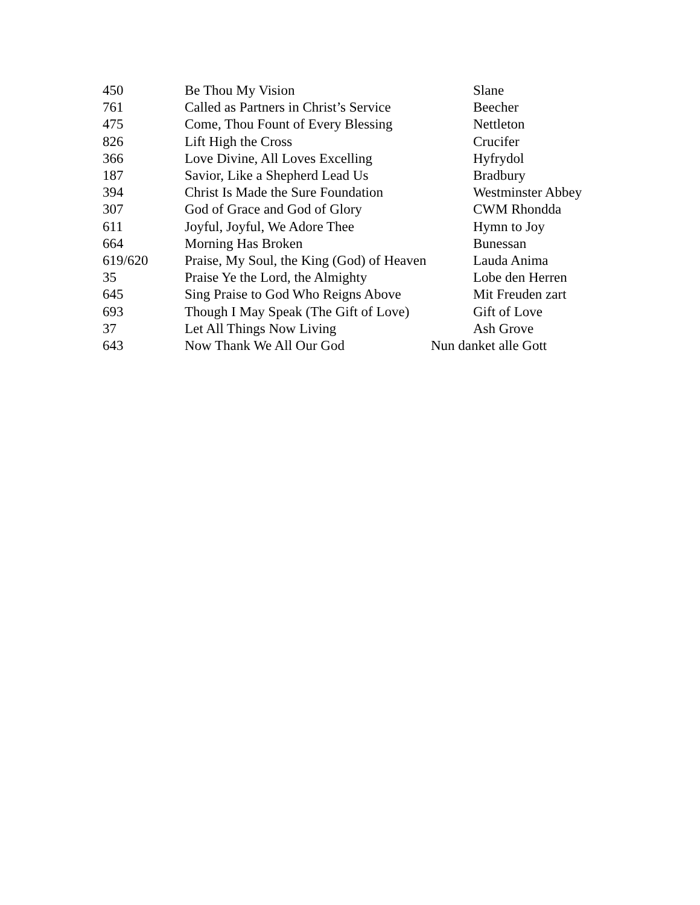| 450 | Be Thou My Vision | Slane |
| 761 | Called as Partners in Christ’s Service | Beecher |
| 475 | Come, Thou Fount of Every Blessing | Nettleton |
| 826 | Lift High the Cross | Crucifer |
| 366 | Love Divine, All Loves Excelling | Hyfrydol |
| 187 | Savior, Like a Shepherd Lead Us | Bradbury |
| 394 | Christ Is Made the Sure Foundation | Westminster Abbey |
| 307 | God of Grace and God of Glory | CWM Rhondda |
| 611 | Joyful, Joyful, We Adore Thee | Hymn to Joy |
| 664 | Morning Has Broken | Bunessan |
| 619/620 | Praise, My Soul, the King (God) of Heaven | Lauda Anima |
| 35 | Praise Ye the Lord, the Almighty | Lobe den Herren |
| 645 | Sing Praise to God Who Reigns Above | Mit Freuden zart |
| 693 | Though I May Speak (The Gift of Love) | Gift of Love |
| 37 | Let All Things Now Living | Ash Grove |
| 643 | Now Thank We All Our God | Nun danket alle Gott |